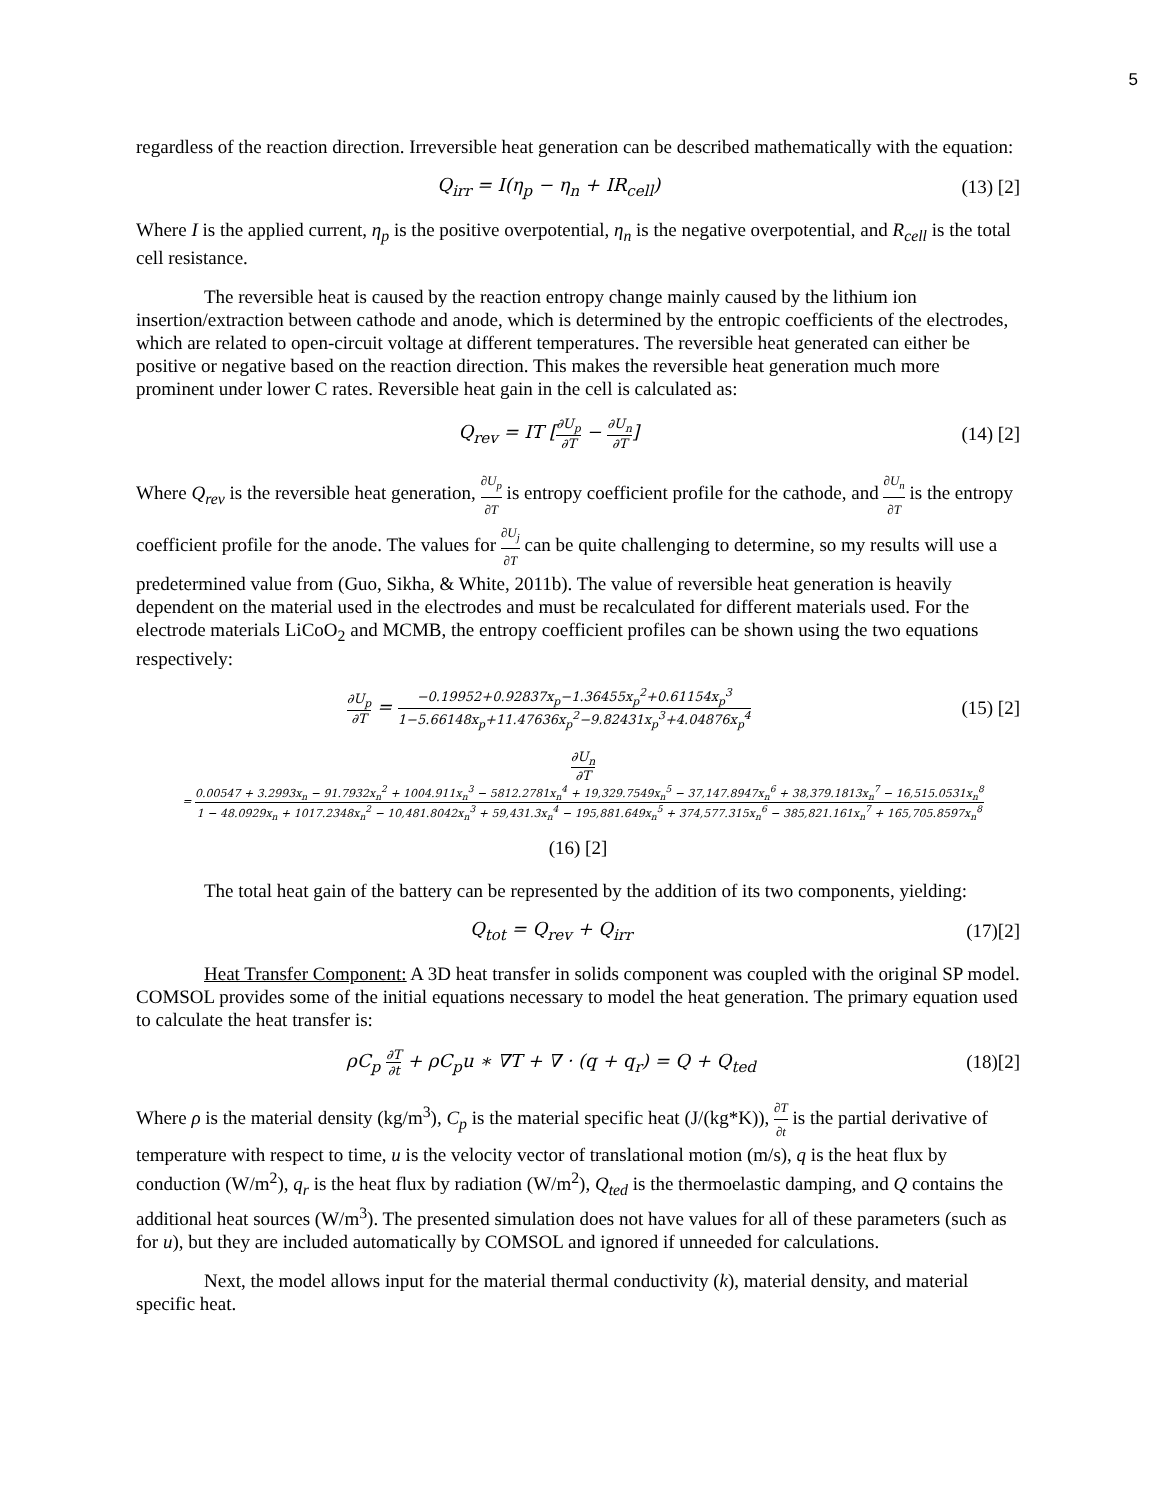5
regardless of the reaction direction. Irreversible heat generation can be described mathematically with the equation:
Q<sub>irr</sub> = I(η<sub>p</sub> − η<sub>n</sub> + IR<sub>cell</sub>) (13) [2]
Where I is the applied current, η<sub>p</sub> is the positive overpotential, η<sub>n</sub> is the negative overpotential, and R<sub>cell</sub> is the total cell resistance.
The reversible heat is caused by the reaction entropy change mainly caused by the lithium ion insertion/extraction between cathode and anode, which is determined by the entropic coefficients of the electrodes, which are related to open-circuit voltage at different temperatures. The reversible heat generated can either be positive or negative based on the reaction direction. This makes the reversible heat generation much more prominent under lower C rates. Reversible heat gain in the cell is calculated as:
Q<sub>rev</sub> = IT [∂U<sub>p</sub> ∂T − ∂U<sub>n</sub> ∂T] (14) [2]
Where Q<sub>rev</sub> is the reversible heat generation, ∂U<sub>p</sub> ∂T is entropy coefficient profile for the cathode, and ∂U<sub>n</sub> ∂T is the entropy coefficient profile for the anode. The values for ∂U<sub>j</sub> ∂T can be quite challenging to determine, so my results will use a predetermined value from (Guo, Sikha, & White, 2011b). The value of reversible heat generation is heavily dependent on the material used in the electrodes and must be recalculated for different materials used. For the electrode materials LiCoO<sub>2</sub> and MCMB, the entropy coefficient profiles can be shown using the two equations respectively:
∂U<sub>p</sub> ∂T = −0.19952+0.92837x<sub>p</sub>−1.36455x<sub>p</sub><sup>2</sup>+0.61154x<sub>p</sub><sup>3</sup> 1−5.66148x<sub>p</sub>+11.47636x<sub>p</sub><sup>2</sup>−9.82431x<sub>p</sub><sup>3</sup>+4.04876x<sub>p</sub><sup>4</sup>
(15) [2]
∂U<sub>n</sub> ∂T
= 0.00547 + 3.2993x<sub>n</sub> − 91.7932x<sub>n</sub><sup>2</sup> + 1004.911x<sub>n</sub><sup>3</sup> − 5812.2781x<sub>n</sub><sup>4</sup> + 19,329.7549x<sub>n</sub><sup>5</sup> − 37,147.8947x<sub>n</sub><sup>6</sup> + 38,379.1813x<sub>n</sub><sup>7</sup> − 16,515.0531x<sub>n</sub><sup>8</sup> 1 − 48.0929x<sub>n</sub> + 1017.2348x<sub>n</sub><sup>2</sup> − 10,481.8042x<sub>n</sub><sup>3</sup> + 59,431.3x<sub>n</sub><sup>4</sup> − 195,881.649x<sub>n</sub><sup>5</sup> + 374,577.315x<sub>n</sub><sup>6</sup> − 385,821.161x<sub>n</sub><sup>7</sup> + 165,705.8597x<sub>n</sub><sup>8</sup>
(16) [2]
The total heat gain of the battery can be represented by the addition of its two components, yielding:
Q<sub>tot</sub> = Q<sub>rev</sub> + Q<sub>irr</sub> (17)[2]
Heat Transfer Component: A 3D heat transfer in solids component was coupled with the original SP model. COMSOL provides some of the initial equations necessary to model the heat generation. The primary equation used to calculate the heat transfer is:
ρC<sub>p</sub> ∂T ∂t + ρC<sub>p</sub>u ∗ ∇T + ∇ · (q + q<sub>r</sub>) = Q + Q<sub>ted</sub>
(18)[2]
Where ρ is the material density (kg/m<sup>3</sup>), C<sub>p</sub> is the material specific heat (J/(kg*K)), ∂T ∂t is the partial derivative of temperature with respect to time, u is the velocity vector of translational motion (m/s), q is the heat flux by conduction (W/m<sup>2</sup>), q<sub>r</sub> is the heat flux by radiation (W/m<sup>2</sup>), Q<sub>ted</sub> is the thermoelastic damping, and Q contains the additional heat sources (W/m<sup>3</sup>). The presented simulation does not have values for all of these parameters (such as for u), but they are included automatically by COMSOL and ignored if unneeded for calculations.
Next, the model allows input for the material thermal conductivity (k), material density, and material specific heat.